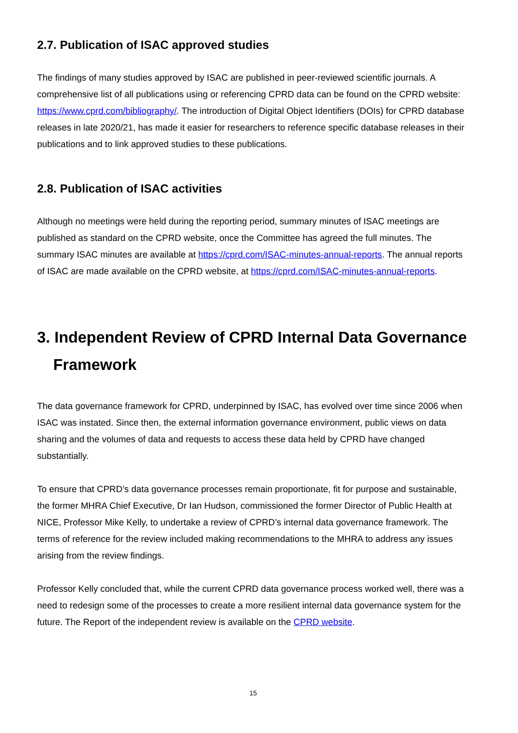2.7. Publication of ISAC approved studies
The findings of many studies approved by ISAC are published in peer-reviewed scientific journals. A comprehensive list of all publications using or referencing CPRD data can be found on the CPRD website: https://www.cprd.com/bibliography/. The introduction of Digital Object Identifiers (DOIs) for CPRD database releases in late 2020/21, has made it easier for researchers to reference specific database releases in their publications and to link approved studies to these publications.
2.8. Publication of ISAC activities
Although no meetings were held during the reporting period, summary minutes of ISAC meetings are published as standard on the CPRD website, once the Committee has agreed the full minutes. The summary ISAC minutes are available at https://cprd.com/ISAC-minutes-annual-reports. The annual reports of ISAC are made available on the CPRD website, at https://cprd.com/ISAC-minutes-annual-reports.
3. Independent Review of CPRD Internal Data Governance Framework
The data governance framework for CPRD, underpinned by ISAC, has evolved over time since 2006 when ISAC was instated. Since then, the external information governance environment, public views on data sharing and the volumes of data and requests to access these data held by CPRD have changed substantially.
To ensure that CPRD’s data governance processes remain proportionate, fit for purpose and sustainable, the former MHRA Chief Executive, Dr Ian Hudson, commissioned the former Director of Public Health at NICE, Professor Mike Kelly, to undertake a review of CPRD’s internal data governance framework. The terms of reference for the review included making recommendations to the MHRA to address any issues arising from the review findings.
Professor Kelly concluded that, while the current CPRD data governance process worked well, there was a need to redesign some of the processes to create a more resilient internal data governance system for the future. The Report of the independent review is available on the CPRD website.
15